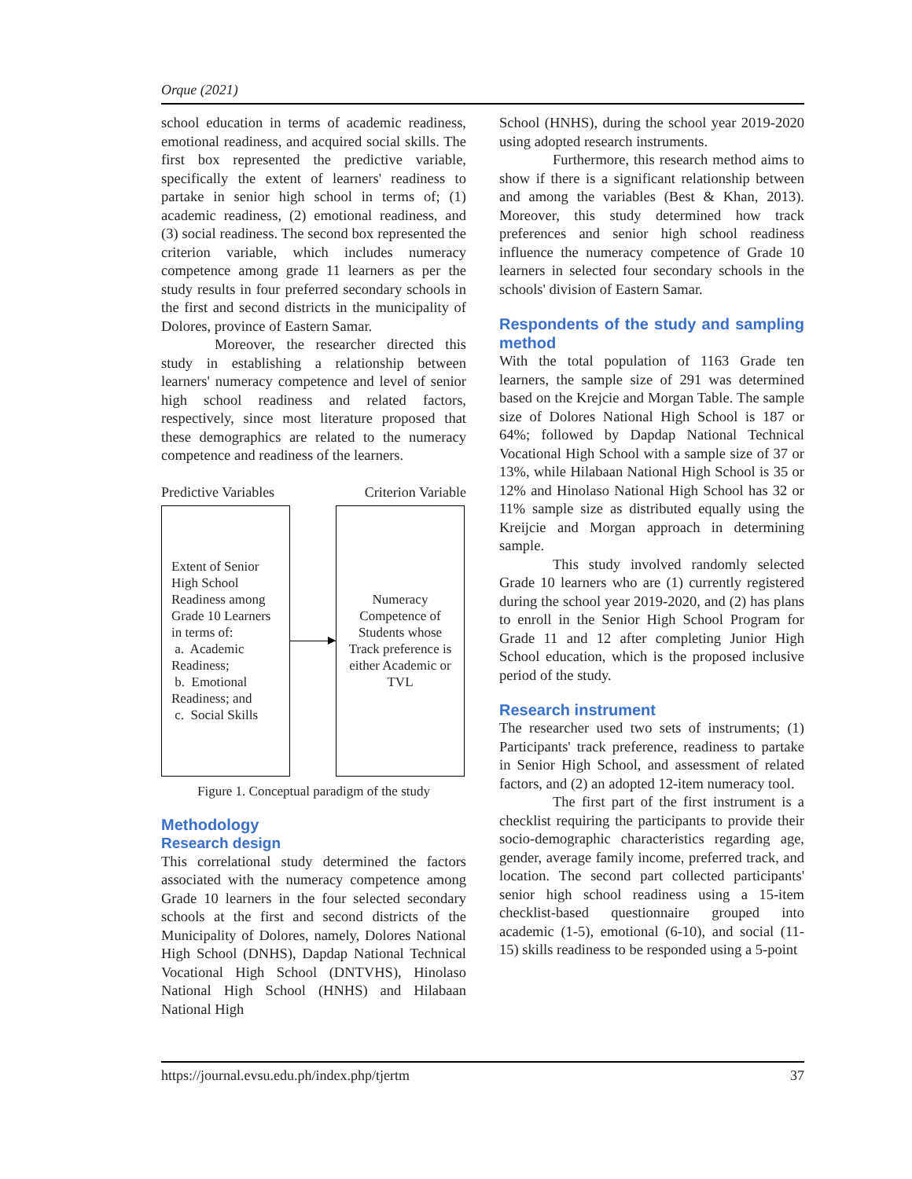Orque (2021)
school education in terms of academic readiness, emotional readiness, and acquired social skills. The first box represented the predictive variable, specifically the extent of learners' readiness to partake in senior high school in terms of; (1) academic readiness, (2) emotional readiness, and (3) social readiness. The second box represented the criterion variable, which includes numeracy competence among grade 11 learners as per the study results in four preferred secondary schools in the first and second districts in the municipality of Dolores, province of Eastern Samar.
Moreover, the researcher directed this study in establishing a relationship between learners' numeracy competence and level of senior high school readiness and related factors, respectively, since most literature proposed that these demographics are related to the numeracy competence and readiness of the learners.
Predictive Variables Criterion Variable
Extent of Senior High School Readiness among Grade 10 Learners in terms of:
a. Academic Readiness;
b. Emotional Readiness; and
c. Social Skills
Numeracy Competence of Students whose Track preference is either Academic or TVL
Figure 1. Conceptual paradigm of the study
Methodology
Research design
This correlational study determined the factors associated with the numeracy competence among Grade 10 learners in the four selected secondary schools at the first and second districts of the Municipality of Dolores, namely, Dolores National High School (DNHS), Dapdap National Technical Vocational High School (DNTVHS), Hinolaso National High School (HNHS) and Hilabaan National High
School (HNHS), during the school year 2019-2020 using adopted research instruments.
Furthermore, this research method aims to show if there is a significant relationship between and among the variables (Best & Khan, 2013). Moreover, this study determined how track preferences and senior high school readiness influence the numeracy competence of Grade 10 learners in selected four secondary schools in the schools' division of Eastern Samar.
Respondents of the study and sampling method
With the total population of 1163 Grade ten learners, the sample size of 291 was determined based on the Krejcie and Morgan Table. The sample size of Dolores National High School is 187 or 64%; followed by Dapdap National Technical Vocational High School with a sample size of 37 or 13%, while Hilabaan National High School is 35 or 12% and Hinolaso National High School has 32 or 11% sample size as distributed equally using the Kreijcie and Morgan approach in determining sample.
This study involved randomly selected Grade 10 learners who are (1) currently registered during the school year 2019-2020, and (2) has plans to enroll in the Senior High School Program for Grade 11 and 12 after completing Junior High School education, which is the proposed inclusive period of the study.
Research instrument
The researcher used two sets of instruments; (1) Participants' track preference, readiness to partake in Senior High School, and assessment of related factors, and (2) an adopted 12-item numeracy tool.
The first part of the first instrument is a checklist requiring the participants to provide their socio-demographic characteristics regarding age, gender, average family income, preferred track, and location. The second part collected participants' senior high school readiness using a 15-item checklist-based questionnaire grouped into academic (1-5), emotional (6-10), and social (11-15) skills readiness to be responded using a 5-point
https://journal.evsu.edu.ph/index.php/tjertm 37